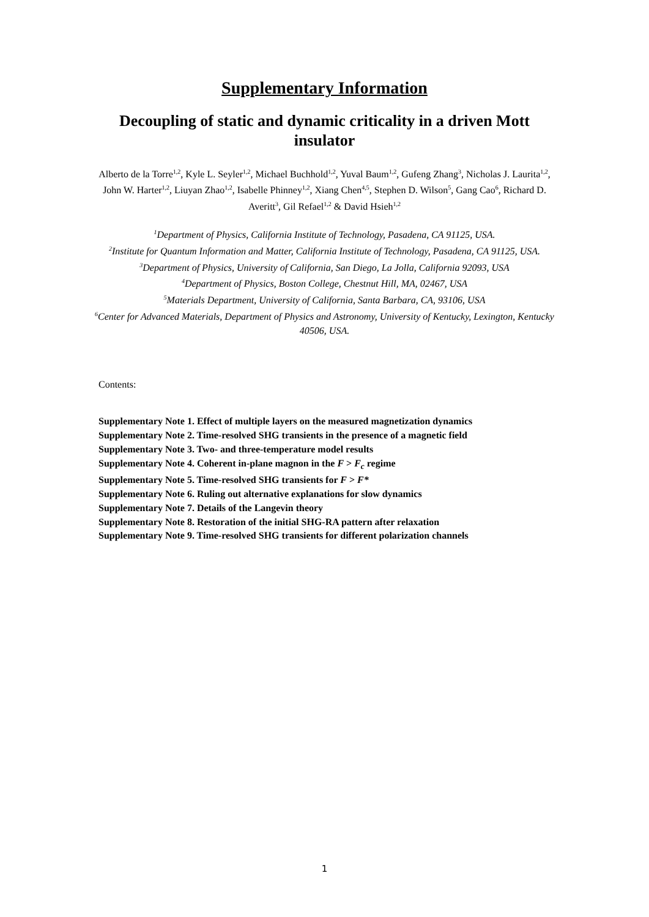Supplementary Information
Decoupling of static and dynamic criticality in a driven Mott insulator
Alberto de la Torre<sup>1,2</sup>, Kyle L. Seyler<sup>1,2</sup>, Michael Buchhold<sup>1,2</sup>, Yuval Baum<sup>1,2</sup>, Gufeng Zhang<sup>3</sup>, Nicholas J. Laurita<sup>1,2</sup>, John W. Harter<sup>1,2</sup>, Liuyan Zhao<sup>1,2</sup>, Isabelle Phinney<sup>1,2</sup>, Xiang Chen<sup>4,5</sup>, Stephen D. Wilson<sup>5</sup>, Gang Cao<sup>6</sup>, Richard D. Averitt<sup>3</sup>, Gil Refael<sup>1,2</sup> & David Hsieh<sup>1,2</sup>
<sup>1</sup> Department of Physics, California Institute of Technology, Pasadena, CA 91125, USA.
<sup>2</sup> Institute for Quantum Information and Matter, California Institute of Technology, Pasadena, CA 91125, USA.
<sup>3</sup> Department of Physics, University of California, San Diego, La Jolla, California 92093, USA
<sup>4</sup> Department of Physics, Boston College, Chestnut Hill, MA, 02467, USA
<sup>5</sup> Materials Department, University of California, Santa Barbara, CA, 93106, USA
<sup>6</sup> Center for Advanced Materials, Department of Physics and Astronomy, University of Kentucky, Lexington, Kentucky 40506, USA.
Contents:
Supplementary Note 1. Effect of multiple layers on the measured magnetization dynamics
Supplementary Note 2. Time-resolved SHG transients in the presence of a magnetic field
Supplementary Note 3. Two- and three-temperature model results
Supplementary Note 4. Coherent in-plane magnon in the F > F<sub>c</sub> regime
Supplementary Note 5. Time-resolved SHG transients for F > F*
Supplementary Note 6. Ruling out alternative explanations for slow dynamics
Supplementary Note 7. Details of the Langevin theory
Supplementary Note 8. Restoration of the initial SHG-RA pattern after relaxation
Supplementary Note 9. Time-resolved SHG transients for different polarization channels
1